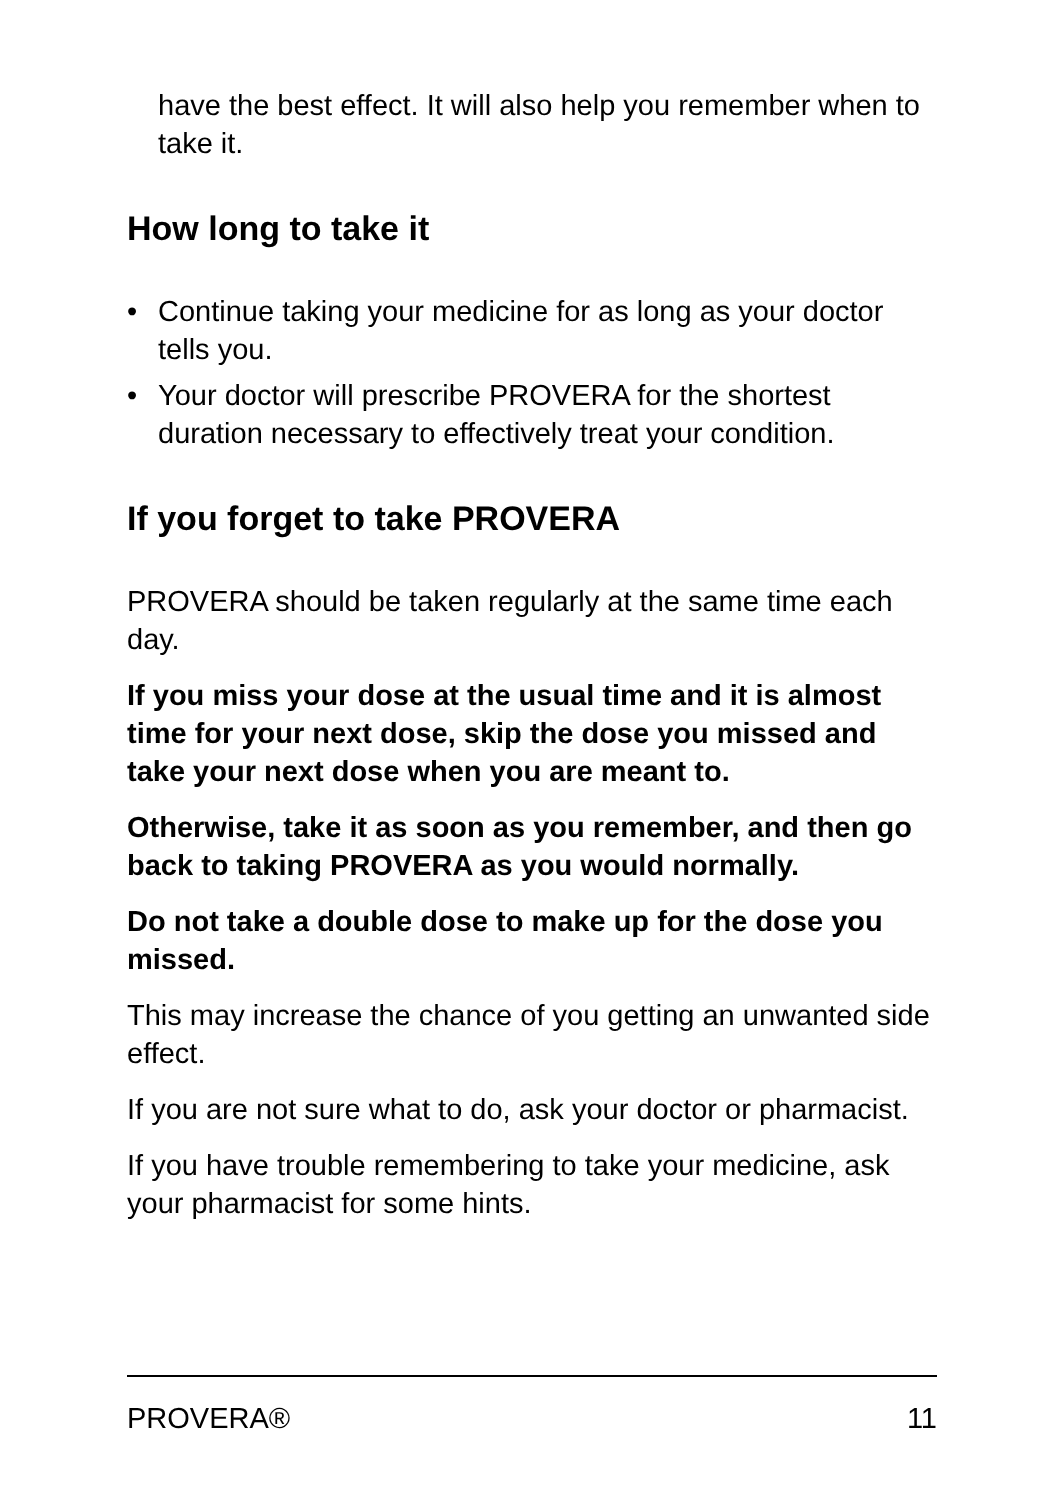have the best effect. It will also help you remember when to take it.
How long to take it
• Continue taking your medicine for as long as your doctor tells you.
• Your doctor will prescribe PROVERA for the shortest duration necessary to effectively treat your condition.
If you forget to take PROVERA
PROVERA should be taken regularly at the same time each day.
If you miss your dose at the usual time and it is almost time for your next dose, skip the dose you missed and take your next dose when you are meant to.
Otherwise, take it as soon as you remember, and then go back to taking PROVERA as you would normally.
Do not take a double dose to make up for the dose you missed.
This may increase the chance of you getting an unwanted side effect.
If you are not sure what to do, ask your doctor or pharmacist.
If you have trouble remembering to take your medicine, ask your pharmacist for some hints.
PROVERA® 11